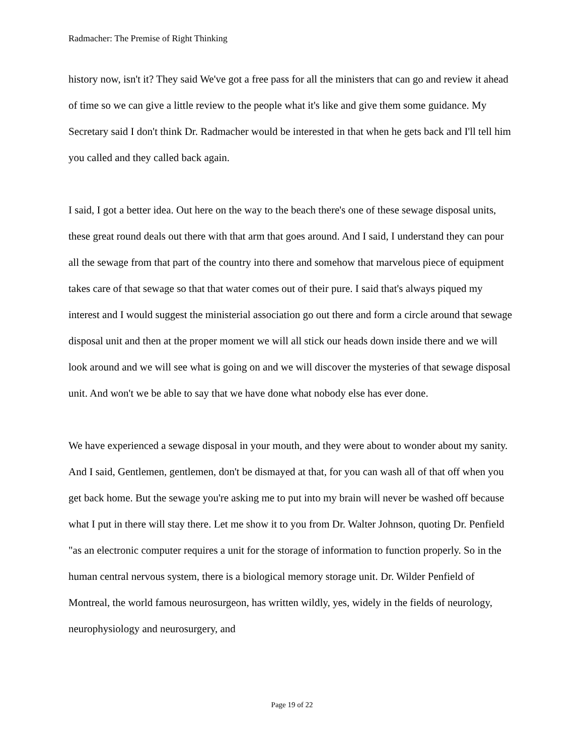Radmacher: The Premise of Right Thinking
history now, isn't it? They said We've got a free pass for all the ministers that can go and review it ahead of time so we can give a little review to the people what it's like and give them some guidance. My Secretary said I don't think Dr. Radmacher would be interested in that when he gets back and I'll tell him you called and they called back again.
I said, I got a better idea. Out here on the way to the beach there's one of these sewage disposal units, these great round deals out there with that arm that goes around. And I said, I understand they can pour all the sewage from that part of the country into there and somehow that marvelous piece of equipment takes care of that sewage so that that water comes out of their pure. I said that's always piqued my interest and I would suggest the ministerial association go out there and form a circle around that sewage disposal unit and then at the proper moment we will all stick our heads down inside there and we will look around and we will see what is going on and we will discover the mysteries of that sewage disposal unit. And won't we be able to say that we have done what nobody else has ever done.
We have experienced a sewage disposal in your mouth, and they were about to wonder about my sanity. And I said, Gentlemen, gentlemen, don't be dismayed at that, for you can wash all of that off when you get back home. But the sewage you're asking me to put into my brain will never be washed off because what I put in there will stay there. Let me show it to you from Dr. Walter Johnson, quoting Dr. Penfield "as an electronic computer requires a unit for the storage of information to function properly. So in the human central nervous system, there is a biological memory storage unit. Dr. Wilder Penfield of Montreal, the world famous neurosurgeon, has written wildly, yes, widely in the fields of neurology, neurophysiology and neurosurgery, and
Page 19 of 22